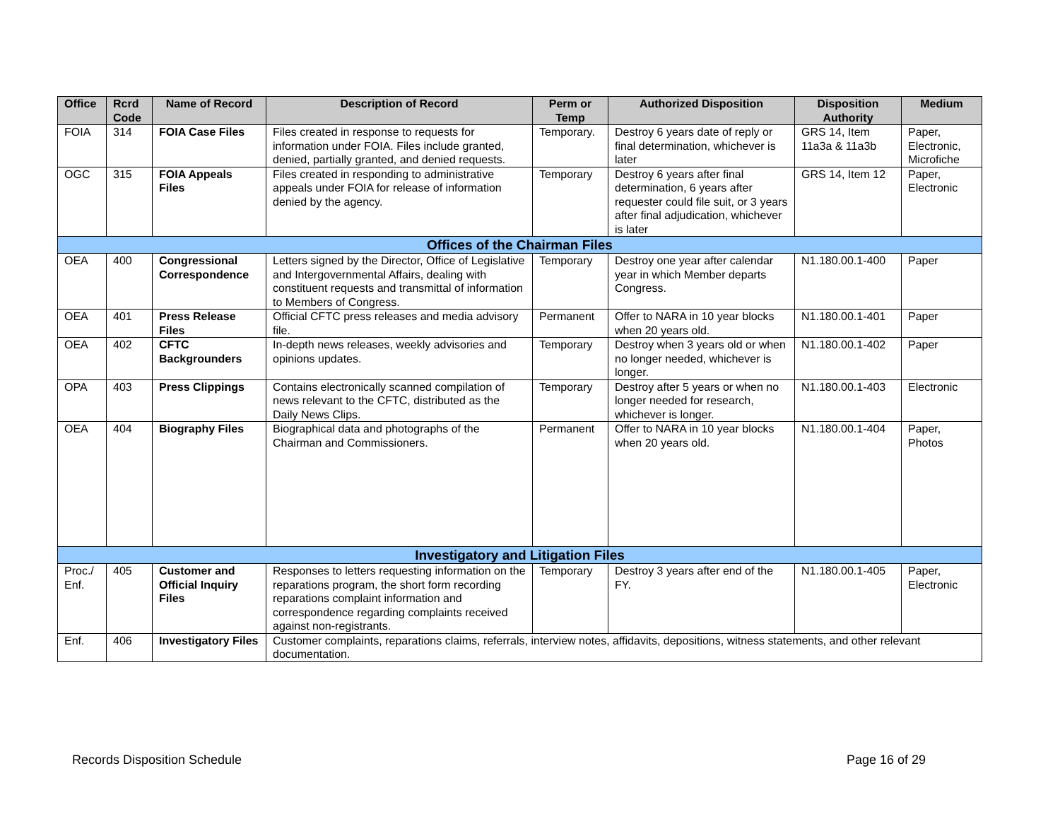| Office | Rcrd Code | Name of Record | Description of Record | Perm or Temp | Authorized Disposition | Disposition Authority | Medium |
| --- | --- | --- | --- | --- | --- | --- | --- |
| FOIA | 314 | FOIA Case Files | Files created in response to requests for information under FOIA. Files include granted, denied, partially granted, and denied requests. | Temporary. | Destroy 6 years date of reply or final determination, whichever is later | GRS 14, Item 11a3a & 11a3b | Paper, Electronic, Microfiche |
| OGC | 315 | FOIA Appeals Files | Files created in responding to administrative appeals under FOIA for release of information denied by the agency. | Temporary | Destroy 6 years after final determination, 6 years after requester could file suit, or 3 years after final adjudication, whichever is later | GRS 14, Item 12 | Paper, Electronic |
| Offices of the Chairman Files | | | | | | | |
| OEA | 400 | Congressional Correspondence | Letters signed by the Director, Office of Legislative and Intergovernmental Affairs, dealing with constituent requests and transmittal of information to Members of Congress. | Temporary | Destroy one year after calendar year in which Member departs Congress. | N1.180.00.1-400 | Paper |
| OEA | 401 | Press Release Files | Official CFTC press releases and media advisory file. | Permanent | Offer to NARA in 10 year blocks when 20 years old. | N1.180.00.1-401 | Paper |
| OEA | 402 | CFTC Backgrounders | In-depth news releases, weekly advisories and opinions updates. | Temporary | Destroy when 3 years old or when no longer needed, whichever is longer. | N1.180.00.1-402 | Paper |
| OPA | 403 | Press Clippings | Contains electronically scanned compilation of news relevant to the CFTC, distributed as the Daily News Clips. | Temporary | Destroy after 5 years or when no longer needed for research, whichever is longer. | N1.180.00.1-403 | Electronic |
| OEA | 404 | Biography Files | Biographical data and photographs of the Chairman and Commissioners. | Permanent | Offer to NARA in 10 year blocks when 20 years old. | N1.180.00.1-404 | Paper, Photos |
| Investigatory and Litigation Files | | | | | | | |
| Proc./ Enf. | 405 | Customer and Official Inquiry Files | Responses to letters requesting information on the reparations program, the short form recording reparations complaint information and correspondence regarding complaints received against non-registrants. | Temporary | Destroy 3 years after end of the FY. | N1.180.00.1-405 | Paper, Electronic |
| Enf. | 406 | Investigatory Files | Customer complaints, reparations claims, referrals, interview notes, affidavits, depositions, witness statements, and other relevant documentation. | | | | |
Records Disposition Schedule Page 16 of 29